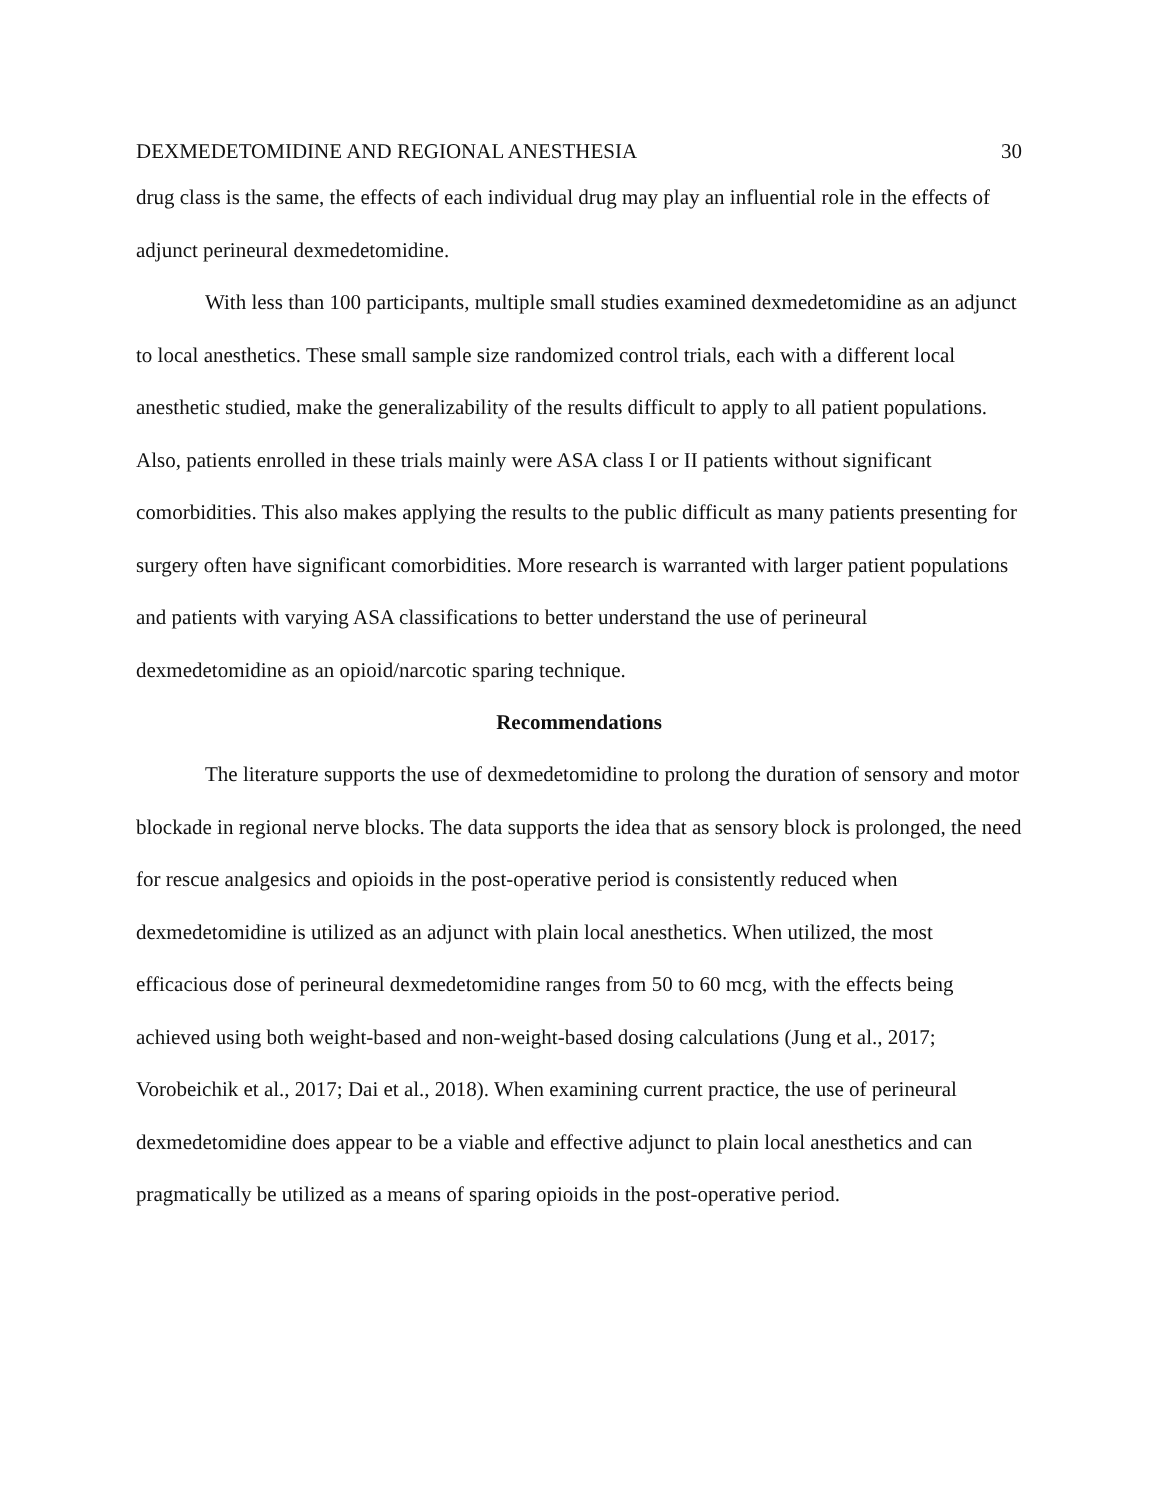DEXMEDETOMIDINE AND REGIONAL ANESTHESIA 30
drug class is the same, the effects of each individual drug may play an influential role in the effects of adjunct perineural dexmedetomidine.
With less than 100 participants, multiple small studies examined dexmedetomidine as an adjunct to local anesthetics. These small sample size randomized control trials, each with a different local anesthetic studied, make the generalizability of the results difficult to apply to all patient populations. Also, patients enrolled in these trials mainly were ASA class I or II patients without significant comorbidities. This also makes applying the results to the public difficult as many patients presenting for surgery often have significant comorbidities. More research is warranted with larger patient populations and patients with varying ASA classifications to better understand the use of perineural dexmedetomidine as an opioid/narcotic sparing technique.
Recommendations
The literature supports the use of dexmedetomidine to prolong the duration of sensory and motor blockade in regional nerve blocks. The data supports the idea that as sensory block is prolonged, the need for rescue analgesics and opioids in the post-operative period is consistently reduced when dexmedetomidine is utilized as an adjunct with plain local anesthetics. When utilized, the most efficacious dose of perineural dexmedetomidine ranges from 50 to 60 mcg, with the effects being achieved using both weight-based and non-weight-based dosing calculations (Jung et al., 2017; Vorobeichik et al., 2017; Dai et al., 2018). When examining current practice, the use of perineural dexmedetomidine does appear to be a viable and effective adjunct to plain local anesthetics and can pragmatically be utilized as a means of sparing opioids in the post-operative period.